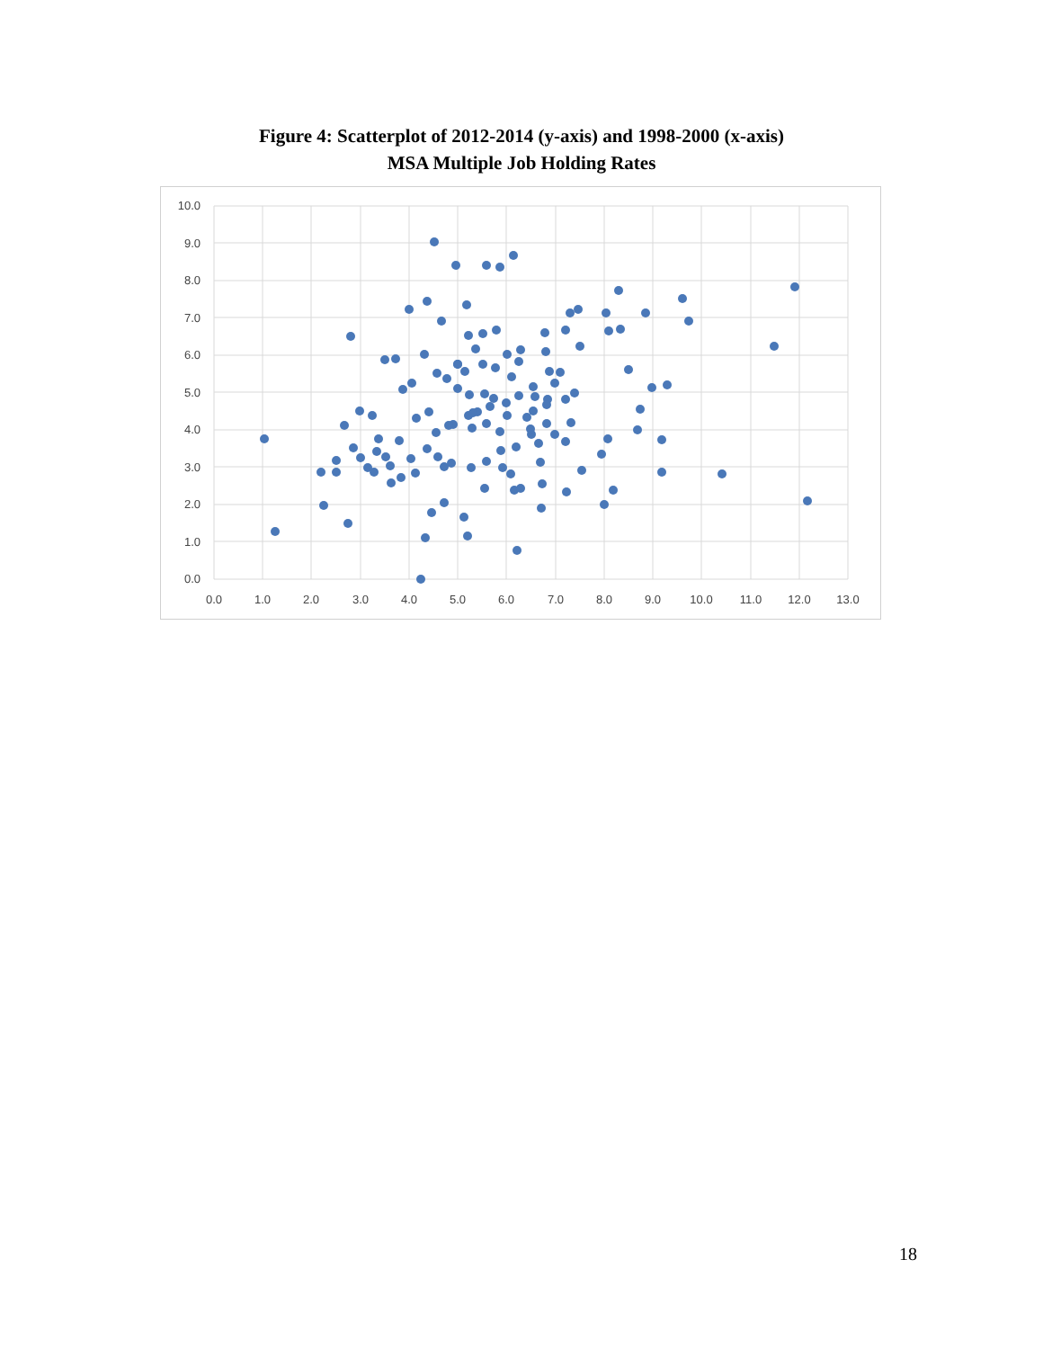Figure 4: Scatterplot of 2012-2014 (y-axis) and 1998-2000 (x-axis)
MSA Multiple Job Holding Rates
10.0
9.0
8.0
7.0
6.0
5.0
4.0
3.0
2.0
1.0
0.0
0.0
1.0
2.0
3.0
4.0
5.0
6.0
7.0
8.0
9.0
10.0
11.0
12.0
13.0
18